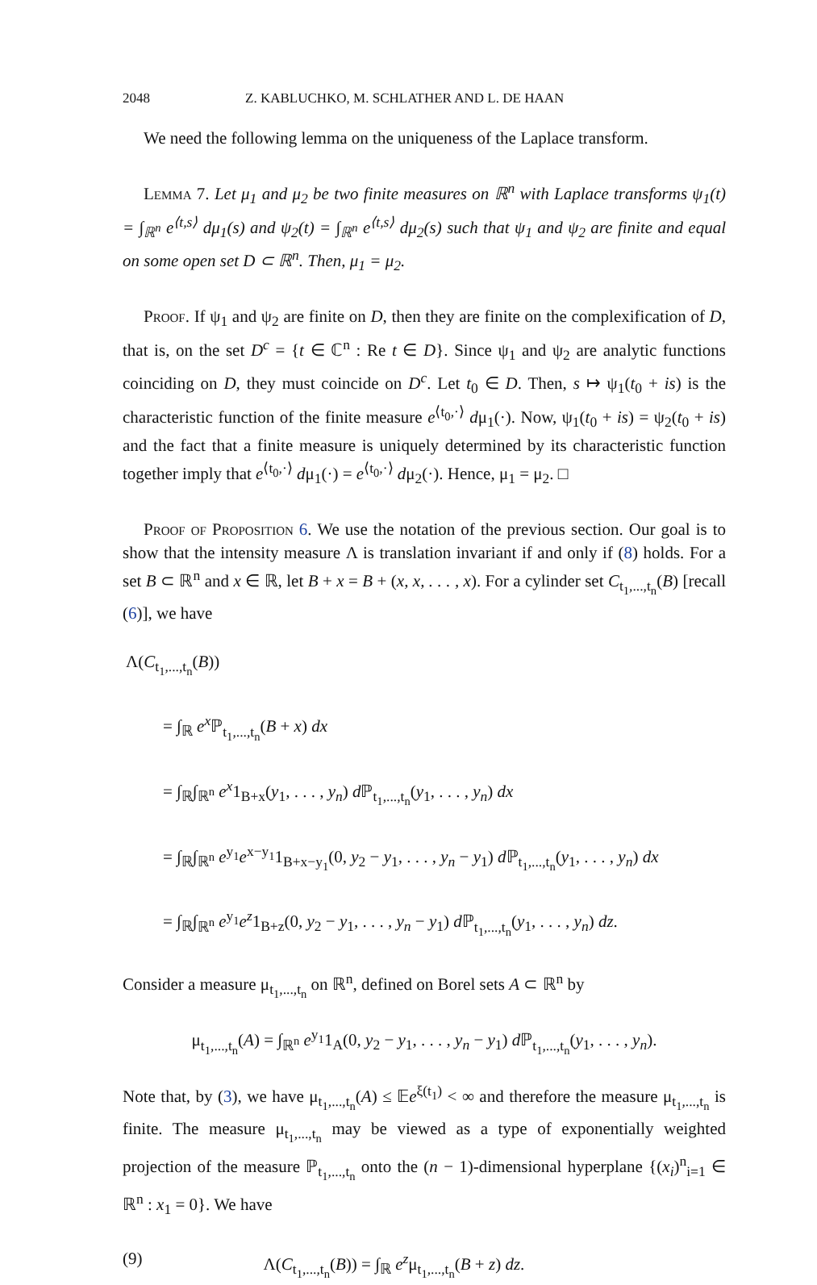2048 Z. KABLUCHKO, M. SCHLATHER AND L. DE HAAN
We need the following lemma on the uniqueness of the Laplace transform.
Lemma 7. Let μ<sub>1</sub> and μ<sub>2</sub> be two finite measures on ℝ<sup>n</sup> with Laplace transforms ψ<sub>1</sub>(t) = ∫<sub>ℝ<sup>n</sup></sub> e<sup>⟨t,s⟩</sup> dμ<sub>1</sub>(s) and ψ<sub>2</sub>(t) = ∫<sub>ℝ<sup>n</sup></sub> e<sup>⟨t,s⟩</sup> dμ<sub>2</sub>(s) such that ψ<sub>1</sub> and ψ<sub>2</sub> are finite and equal on some open set D ⊂ ℝ<sup>n</sup>. Then, μ<sub>1</sub> = μ<sub>2</sub>.
Proof. If ψ<sub>1</sub> and ψ<sub>2</sub> are finite on D, then they are finite on the complexification of D, that is, on the set D<sup>c</sup> = {t ∈ ℂ<sup>n</sup> : Re t ∈ D}. Since ψ<sub>1</sub> and ψ<sub>2</sub> are analytic functions coinciding on D, they must coincide on D<sup>c</sup>. Let t<sub>0</sub> ∈ D. Then, s ↦ ψ<sub>1</sub>(t<sub>0</sub> + is) is the characteristic function of the finite measure e<sup>⟨t<sub>0</sub>,·⟩</sup> dμ<sub>1</sub>(·). Now, ψ<sub>1</sub>(t<sub>0</sub> + is) = ψ<sub>2</sub>(t<sub>0</sub> + is) and the fact that a finite measure is uniquely determined by its characteristic function together imply that e<sup>⟨t<sub>0</sub>,·⟩</sup> dμ<sub>1</sub>(·) = e<sup>⟨t<sub>0</sub>,·⟩</sup> dμ<sub>2</sub>(·). Hence, μ<sub>1</sub> = μ<sub>2</sub>. □
Proof of Proposition 6. We use the notation of the previous section. Our goal is to show that the intensity measure Λ is translation invariant if and only if (8) holds. For a set B ⊂ ℝ<sup>n</sup> and x ∈ ℝ, let B + x = B + (x, x, . . . , x). For a cylinder set C<sub>t<sub>1</sub>,...,t<sub>n</sub></sub>(B) [recall (6)], we have
Λ(C<sub>t<sub>1</sub>,...,t<sub>n</sub></sub>(B))
= ∫<sub>ℝ</sub> e<sup>x</sup> ℙ<sub>t<sub>1</sub>,...,t<sub>n</sub></sub>(B + x) dx
= ∫<sub>ℝ</sub>∫<sub>ℝ<sup>n</sup></sub> e<sup>x</sup>1<sub>B+x</sub>(y<sub>1</sub>, . . . , y<sub>n</sub>) d ℙ<sub>t<sub>1</sub>,...,t<sub>n</sub></sub>(y<sub>1</sub>, . . . , y<sub>n</sub>) dx
= ∫<sub>ℝ</sub>∫<sub>ℝ<sup>n</sup></sub> e<sup>y<sub>1</sub></sup>e<sup>x−y<sub>1</sub></sup>1<sub>B+x−y<sub>1</sub></sub>(0, y<sub>2</sub> − y<sub>1</sub>, . . . , y<sub>n</sub> − y<sub>1</sub>) d ℙ<sub>t<sub>1</sub>,...,t<sub>n</sub></sub>(y<sub>1</sub>, . . . , y<sub>n</sub>) dx
= ∫<sub>ℝ</sub>∫<sub>ℝ<sup>n</sup></sub> e<sup>y<sub>1</sub></sup>e<sup>z</sup>1<sub>B+z</sub>(0, y<sub>2</sub> − y<sub>1</sub>, . . . , y<sub>n</sub> − y<sub>1</sub>) d ℙ<sub>t<sub>1</sub>,...,t<sub>n</sub></sub>(y<sub>1</sub>, . . . , y<sub>n</sub>) dz.
Consider a measure μ<sub>t<sub>1</sub>,...,t<sub>n</sub></sub> on ℝ<sup>n</sup>, defined on Borel sets A ⊂ ℝ<sup>n</sup> by
μ<sub>t<sub>1</sub>,...,t<sub>n</sub></sub>(A) = ∫<sub>ℝ<sup>n</sup></sub> e<sup>y<sub>1</sub></sup>1<sub>A</sub>(0, y<sub>2</sub> − y<sub>1</sub>, . . . , y<sub>n</sub> − y<sub>1</sub>) d ℙ<sub>t<sub>1</sub>,...,t<sub>n</sub></sub>(y<sub>1</sub>, . . . , y<sub>n</sub>).
Note that, by (3), we have μ<sub>t<sub>1</sub>,...,t<sub>n</sub></sub>(A) ≤ 𝔼e<sup>ξ(t<sub>1</sub>)</sup> < ∞ and therefore the measure μ<sub>t<sub>1</sub>,...,t<sub>n</sub></sub> is finite. The measure μ<sub>t<sub>1</sub>,...,t<sub>n</sub></sub> may be viewed as a type of exponentially weighted projection of the measure ℙ<sub>t<sub>1</sub>,...,t<sub>n</sub></sub> onto the (n − 1)-dimensional hyperplane {(x<sub>i</sub>)<sup>n</sup><sub>i=1</sub> ∈ ℝ<sup>n</sup> : x<sub>1</sub> = 0}. We have
(9) Λ(C<sub>t<sub>1</sub>,...,t<sub>n</sub></sub>(B)) = ∫<sub>ℝ</sub> e<sup>z</sup>μ<sub>t<sub>1</sub>,...,t<sub>n</sub></sub>(B + z) dz.